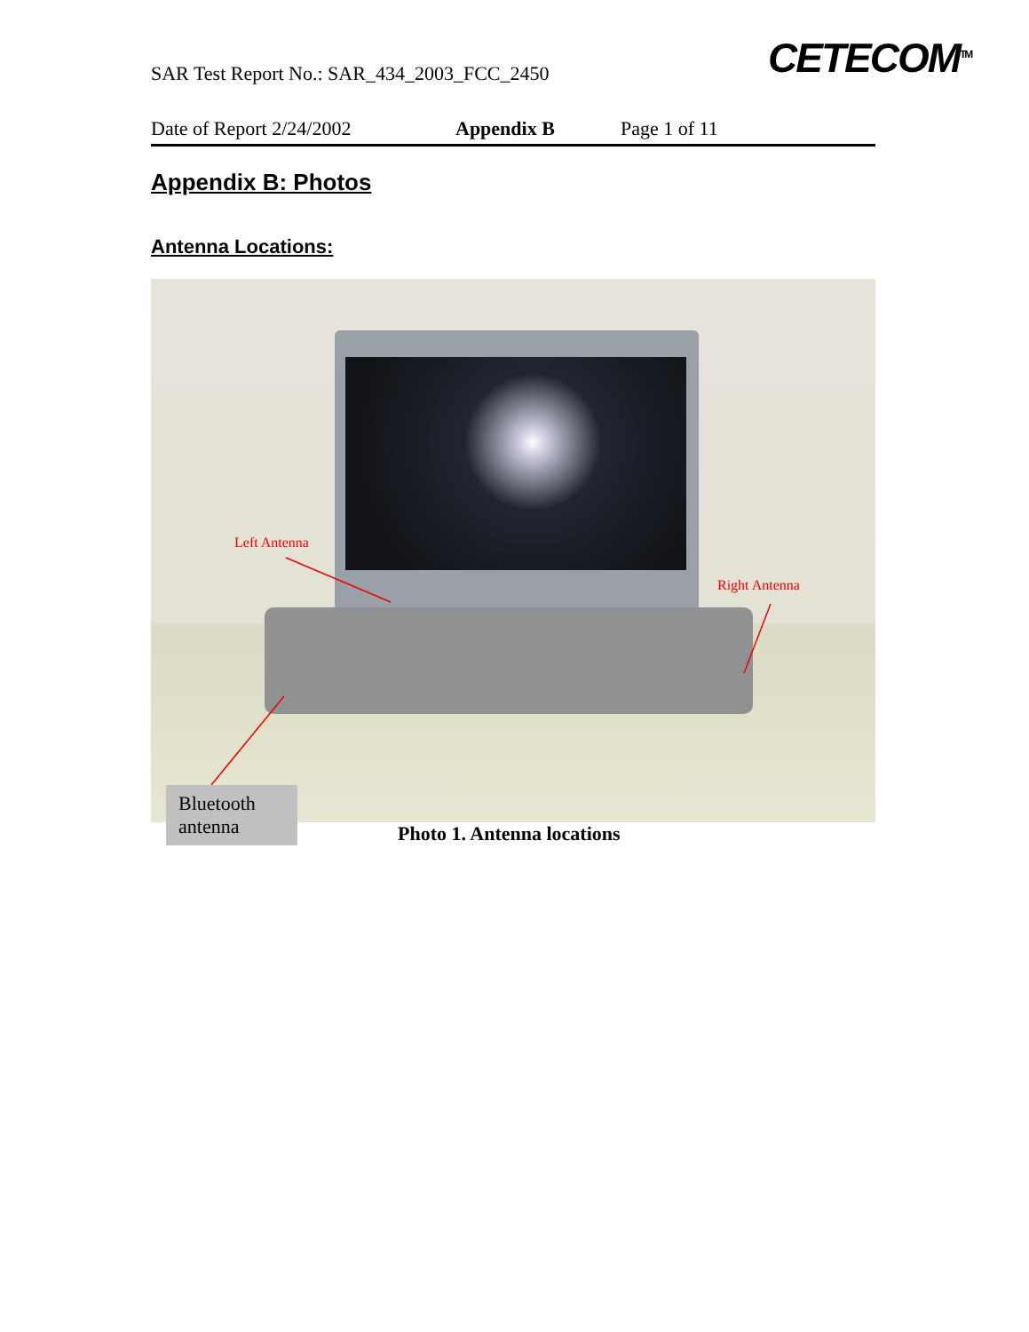SAR Test Report No.: SAR_434_2003_FCC_2450
CETECOM<sup>TM</sup>
Date of Report 2/24/2002 Appendix B Page 1 of 11
Appendix B: Photos
Antenna Locations:
Left Antenna
Right Antenna
Bluetooth antenna
Photo 1. Antenna locations